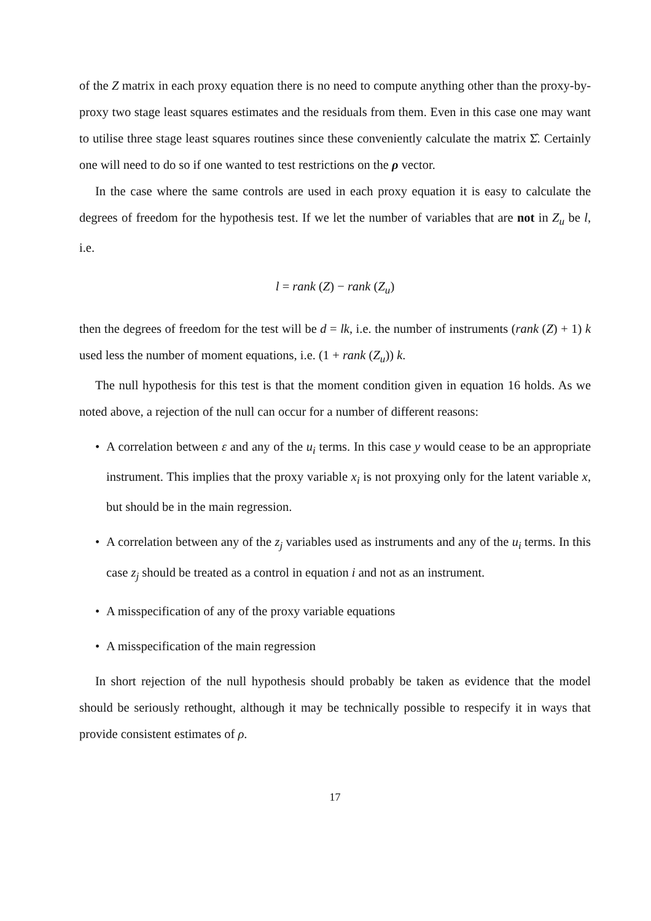of the Z matrix in each proxy equation there is no need to compute anything other than the proxy-by-proxy two stage least squares estimates and the residuals from them. Even in this case one may want to utilise three stage least squares routines since these conveniently calculate the matrix Σ̂. Certainly one will need to do so if one wanted to test restrictions on the ρ vector.
In the case where the same controls are used in each proxy equation it is easy to calculate the degrees of freedom for the hypothesis test. If we let the number of variables that are not in Z<sub>u</sub> be l, i.e.
l = rank (Z) − rank (Z<sub>u</sub>)
then the degrees of freedom for the test will be d = lk, i.e. the number of instruments (rank (Z) + 1) k used less the number of moment equations, i.e. (1 + rank (Z<sub>u</sub>)) k.
The null hypothesis for this test is that the moment condition given in equation 16 holds. As we noted above, a rejection of the null can occur for a number of different reasons:
• A correlation between ε and any of the u<sub>i</sub> terms. In this case y would cease to be an appropriate instrument. This implies that the proxy variable x<sub>i</sub> is not proxying only for the latent variable x, but should be in the main regression.
• A correlation between any of the z<sub>j</sub> variables used as instruments and any of the u<sub>i</sub> terms. In this case z<sub>j</sub> should be treated as a control in equation i and not as an instrument.
• A misspecification of any of the proxy variable equations
• A misspecification of the main regression
In short rejection of the null hypothesis should probably be taken as evidence that the model should be seriously rethought, although it may be technically possible to respecify it in ways that provide consistent estimates of ρ.
17